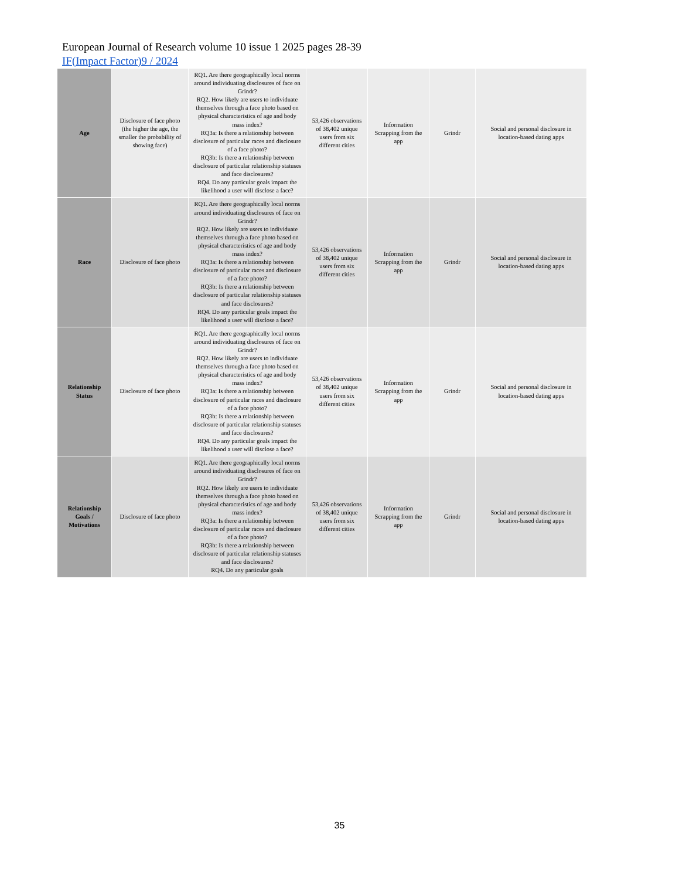European Journal of Research volume 10 issue 1 2025 pages 28-39
IF(Impact Factor)9 / 2024
| Age | Disclosure of face photo (the higher the age, the smaller the probability of showing face) | RQ1. Are there geographically local norms around individuating disclosures of face on Grindr? RQ2. How likely are users to individuate themselves through a face photo based on physical characteristics of age and body mass index? RQ3a: Is there a relationship between disclosure of particular races and disclosure of a face photo? RQ3b: Is there a relationship between disclosure of particular relationship statuses and face disclosures? RQ4. Do any particular goals impact the likelihood a user will disclose a face? | 53,426 observations of 38,402 unique users from six different cities | Information Scrapping from the app | Grindr | Social and personal disclosure in location-based dating apps |
| Race | Disclosure of face photo | RQ1. Are there geographically local norms around individuating disclosures of face on Grindr? RQ2. How likely are users to individuate themselves through a face photo based on physical characteristics of age and body mass index? RQ3a: Is there a relationship between disclosure of particular races and disclosure of a face photo? RQ3b: Is there a relationship between disclosure of particular relationship statuses and face disclosures? RQ4. Do any particular goals impact the likelihood a user will disclose a face? | 53,426 observations of 38,402 unique users from six different cities | Information Scrapping from the app | Grindr | Social and personal disclosure in location-based dating apps |
| Relationship Status | Disclosure of face photo | RQ1. Are there geographically local norms around individuating disclosures of face on Grindr? RQ2. How likely are users to individuate themselves through a face photo based on physical characteristics of age and body mass index? RQ3a: Is there a relationship between disclosure of particular races and disclosure of a face photo? RQ3b: Is there a relationship between disclosure of particular relationship statuses and face disclosures? RQ4. Do any particular goals impact the likelihood a user will disclose a face? | 53,426 observations of 38,402 unique users from six different cities | Information Scrapping from the app | Grindr | Social and personal disclosure in location-based dating apps |
| Relationship Goals / Motivations | Disclosure of face photo | RQ1. Are there geographically local norms around individuating disclosures of face on Grindr? RQ2. How likely are users to individuate themselves through a face photo based on physical characteristics of age and body mass index? RQ3a: Is there a relationship between disclosure of particular races and disclosure of a face photo? RQ3b: Is there a relationship between disclosure of particular relationship statuses and face disclosures? RQ4. Do any particular goals | 53,426 observations of 38,402 unique users from six different cities | Information Scrapping from the app | Grindr | Social and personal disclosure in location-based dating apps |
35